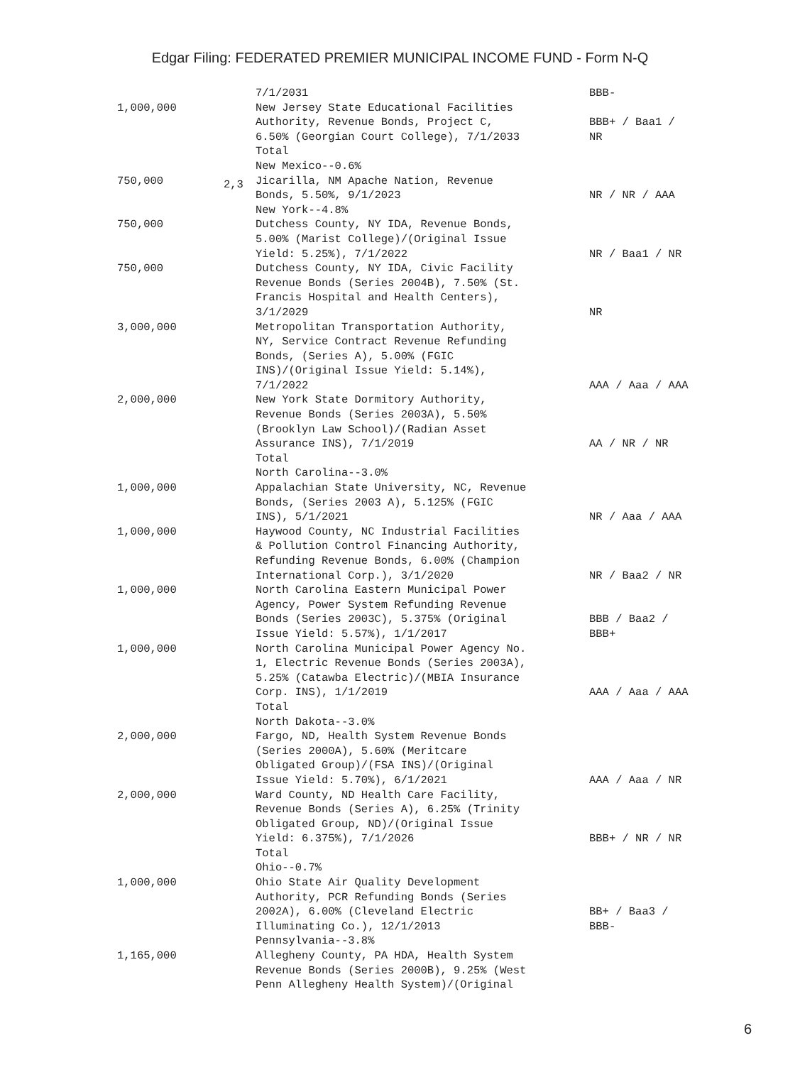Edgar Filing: FEDERATED PREMIER MUNICIPAL INCOME FUND - Form N-Q
| | | 7/1/2031 | BBB- |
| 1,000,000 | | New Jersey State Educational Facilities Authority, Revenue Bonds, Project C, 6.50% (Georgian Court College), 7/1/2033 | BBB+ / Baa1 / NR |
| | | Total | |
| | | New Mexico--0.6% | |
| 750,000 | 2,3 | Jicarilla, NM Apache Nation, Revenue Bonds, 5.50%, 9/1/2023 | NR / NR / AAA |
| | | New York--4.8% | |
| 750,000 | | Dutchess County, NY IDA, Revenue Bonds, 5.00% (Marist College)/(Original Issue Yield: 5.25%), 7/1/2022 | NR / Baa1 / NR |
| 750,000 | | Dutchess County, NY IDA, Civic Facility Revenue Bonds (Series 2004B), 7.50% (St. Francis Hospital and Health Centers), 3/1/2029 | NR |
| 3,000,000 | | Metropolitan Transportation Authority, NY, Service Contract Revenue Refunding Bonds, (Series A), 5.00% (FGIC INS)/(Original Issue Yield: 5.14%), 7/1/2022 | AAA / Aaa / AAA |
| 2,000,000 | | New York State Dormitory Authority, Revenue Bonds (Series 2003A), 5.50% (Brooklyn Law School)/(Radian Asset Assurance INS), 7/1/2019 | AA / NR / NR |
| | | Total | |
| | | North Carolina--3.0% | |
| 1,000,000 | | Appalachian State University, NC, Revenue Bonds, (Series 2003 A), 5.125% (FGIC INS), 5/1/2021 | NR / Aaa / AAA |
| 1,000,000 | | Haywood County, NC Industrial Facilities & Pollution Control Financing Authority, Refunding Revenue Bonds, 6.00% (Champion International Corp.), 3/1/2020 | NR / Baa2 / NR |
| 1,000,000 | | North Carolina Eastern Municipal Power Agency, Power System Refunding Revenue Bonds (Series 2003C), 5.375% (Original Issue Yield: 5.57%), 1/1/2017 | BBB / Baa2 / BBB+ |
| 1,000,000 | | North Carolina Municipal Power Agency No. 1, Electric Revenue Bonds (Series 2003A), 5.25% (Catawba Electric)/(MBIA Insurance Corp. INS), 1/1/2019 | AAA / Aaa / AAA |
| | | Total | |
| | | North Dakota--3.0% | |
| 2,000,000 | | Fargo, ND, Health System Revenue Bonds (Series 2000A), 5.60% (Meritcare Obligated Group)/(FSA INS)/(Original Issue Yield: 5.70%), 6/1/2021 | AAA / Aaa / NR |
| 2,000,000 | | Ward County, ND Health Care Facility, Revenue Bonds (Series A), 6.25% (Trinity Obligated Group, ND)/(Original Issue Yield: 6.375%), 7/1/2026 | BBB+ / NR / NR |
| | | Total | |
| | | Ohio--0.7% | |
| 1,000,000 | | Ohio State Air Quality Development Authority, PCR Refunding Bonds (Series 2002A), 6.00% (Cleveland Electric Illuminating Co.), 12/1/2013 | BB+ / Baa3 / BBB- |
| | | Pennsylvania--3.8% | |
| 1,165,000 | | Allegheny County, PA HDA, Health System Revenue Bonds (Series 2000B), 9.25% (West Penn Allegheny Health System)/(Original | |
6